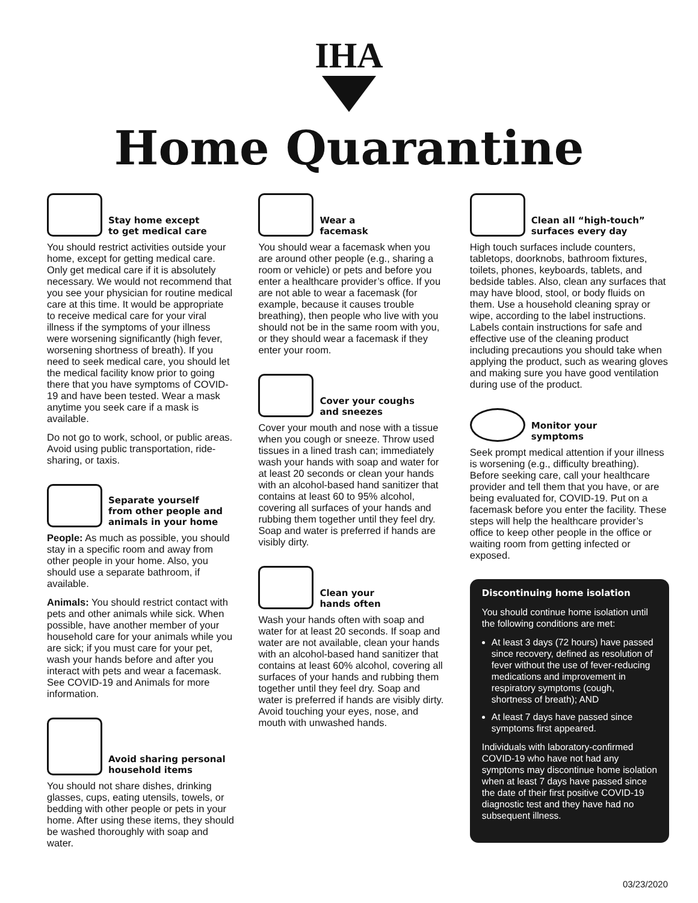IHA
Home Quarantine
Stay home except
to get medical care
You should restrict activities outside your home, except for getting medical care. Only get medical care if it is absolutely necessary. We would not recommend that you see your physician for routine medical care at this time. It would be appropriate to receive medical care for your viral illness if the symptoms of your illness were worsening significantly (high fever, worsening shortness of breath). If you need to seek medical care, you should let the medical facility know prior to going there that you have symptoms of COVID-19 and have been tested. Wear a mask anytime you seek care if a mask is available.
Do not go to work, school, or public areas. Avoid using public transportation, ride-sharing, or taxis.
Separate yourself
from other people and
animals in your home
People: As much as possible, you should stay in a specific room and away from other people in your home. Also, you should use a separate bathroom, if available.
Animals: You should restrict contact with pets and other animals while sick. When possible, have another member of your household care for your animals while you are sick; if you must care for your pet, wash your hands before and after you interact with pets and wear a facemask. See COVID-19 and Animals for more information.
Avoid sharing personal
household items
You should not share dishes, drinking glasses, cups, eating utensils, towels, or bedding with other people or pets in your home. After using these items, they should be washed thoroughly with soap and water.
Wear a
facemask
You should wear a facemask when you are around other people (e.g., sharing a room or vehicle) or pets and before you enter a healthcare provider’s office. If you are not able to wear a facemask (for example, because it causes trouble breathing), then people who live with you should not be in the same room with you, or they should wear a facemask if they enter your room.
Cover your coughs
and sneezes
Cover your mouth and nose with a tissue when you cough or sneeze. Throw used tissues in a lined trash can; immediately wash your hands with soap and water for at least 20 seconds or clean your hands with an alcohol-based hand sanitizer that contains at least 60 to 95% alcohol, covering all surfaces of your hands and rubbing them together until they feel dry. Soap and water is preferred if hands are visibly dirty.
Clean your
hands often
Wash your hands often with soap and water for at least 20 seconds. If soap and water are not available, clean your hands with an alcohol-based hand sanitizer that contains at least 60% alcohol, covering all surfaces of your hands and rubbing them together until they feel dry. Soap and water is preferred if hands are visibly dirty. Avoid touching your eyes, nose, and mouth with unwashed hands.
Clean all “high-touch”
surfaces every day
High touch surfaces include counters, tabletops, doorknobs, bathroom fixtures, toilets, phones, keyboards, tablets, and bedside tables. Also, clean any surfaces that may have blood, stool, or body fluids on them. Use a household cleaning spray or wipe, according to the label instructions. Labels contain instructions for safe and effective use of the cleaning product including precautions you should take when applying the product, such as wearing gloves and making sure you have good ventilation during use of the product.
Monitor your
symptoms
Seek prompt medical attention if your illness is worsening (e.g., difficulty breathing). Before seeking care, call your healthcare provider and tell them that you have, or are being evaluated for, COVID-19. Put on a facemask before you enter the facility. These steps will help the healthcare provider’s office to keep other people in the office or waiting room from getting infected or exposed.
Discontinuing home isolation
You should continue home isolation until the following conditions are met:
At least 3 days (72 hours) have passed since recovery, defined as resolution of fever without the use of fever-reducing medications and improvement in respiratory symptoms (cough, shortness of breath); AND
At least 7 days have passed since symptoms first appeared.
Individuals with laboratory-confirmed COVID-19 who have not had any symptoms may discontinue home isolation when at least 7 days have passed since the date of their first positive COVID-19 diagnostic test and they have had no subsequent illness.
03/23/2020